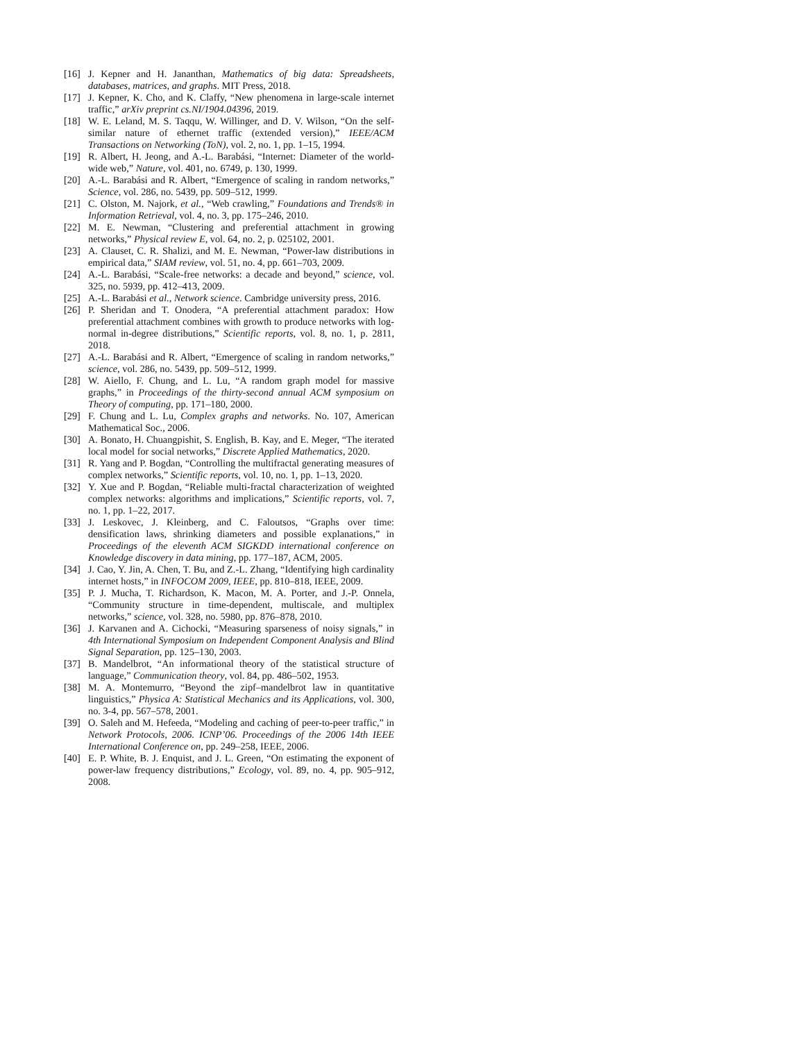[16] J. Kepner and H. Jananthan, Mathematics of big data: Spreadsheets, databases, matrices, and graphs. MIT Press, 2018.
[17] J. Kepner, K. Cho, and K. Claffy, “New phenomena in large-scale internet traffic,” arXiv preprint cs.NI/1904.04396, 2019.
[18] W. E. Leland, M. S. Taqqu, W. Willinger, and D. V. Wilson, “On the self-similar nature of ethernet traffic (extended version),” IEEE/ACM Transactions on Networking (ToN), vol. 2, no. 1, pp. 1–15, 1994.
[19] R. Albert, H. Jeong, and A.-L. Barabási, “Internet: Diameter of the world-wide web,” Nature, vol. 401, no. 6749, p. 130, 1999.
[20] A.-L. Barabási and R. Albert, “Emergence of scaling in random networks,” Science, vol. 286, no. 5439, pp. 509–512, 1999.
[21] C. Olston, M. Najork, et al., “Web crawling,” Foundations and Trends® in Information Retrieval, vol. 4, no. 3, pp. 175–246, 2010.
[22] M. E. Newman, “Clustering and preferential attachment in growing networks,” Physical review E, vol. 64, no. 2, p. 025102, 2001.
[23] A. Clauset, C. R. Shalizi, and M. E. Newman, “Power-law distributions in empirical data,” SIAM review, vol. 51, no. 4, pp. 661–703, 2009.
[24] A.-L. Barabási, “Scale-free networks: a decade and beyond,” science, vol. 325, no. 5939, pp. 412–413, 2009.
[25] A.-L. Barabási et al., Network science. Cambridge university press, 2016.
[26] P. Sheridan and T. Onodera, “A preferential attachment paradox: How preferential attachment combines with growth to produce networks with log-normal in-degree distributions,” Scientific reports, vol. 8, no. 1, p. 2811, 2018.
[27] A.-L. Barabási and R. Albert, “Emergence of scaling in random networks,” science, vol. 286, no. 5439, pp. 509–512, 1999.
[28] W. Aiello, F. Chung, and L. Lu, “A random graph model for massive graphs,” in Proceedings of the thirty-second annual ACM symposium on Theory of computing, pp. 171–180, 2000.
[29] F. Chung and L. Lu, Complex graphs and networks. No. 107, American Mathematical Soc., 2006.
[30] A. Bonato, H. Chuangpishit, S. English, B. Kay, and E. Meger, “The iterated local model for social networks,” Discrete Applied Mathematics, 2020.
[31] R. Yang and P. Bogdan, “Controlling the multifractal generating measures of complex networks,” Scientific reports, vol. 10, no. 1, pp. 1–13, 2020.
[32] Y. Xue and P. Bogdan, “Reliable multi-fractal characterization of weighted complex networks: algorithms and implications,” Scientific reports, vol. 7, no. 1, pp. 1–22, 2017.
[33] J. Leskovec, J. Kleinberg, and C. Faloutsos, “Graphs over time: densification laws, shrinking diameters and possible explanations,” in Proceedings of the eleventh ACM SIGKDD international conference on Knowledge discovery in data mining, pp. 177–187, ACM, 2005.
[34] J. Cao, Y. Jin, A. Chen, T. Bu, and Z.-L. Zhang, “Identifying high cardinality internet hosts,” in INFOCOM 2009, IEEE, pp. 810–818, IEEE, 2009.
[35] P. J. Mucha, T. Richardson, K. Macon, M. A. Porter, and J.-P. Onnela, “Community structure in time-dependent, multiscale, and multiplex networks,” science, vol. 328, no. 5980, pp. 876–878, 2010.
[36] J. Karvanen and A. Cichocki, “Measuring sparseness of noisy signals,” in 4th International Symposium on Independent Component Analysis and Blind Signal Separation, pp. 125–130, 2003.
[37] B. Mandelbrot, “An informational theory of the statistical structure of language,” Communication theory, vol. 84, pp. 486–502, 1953.
[38] M. A. Montemurro, “Beyond the zipf–mandelbrot law in quantitative linguistics,” Physica A: Statistical Mechanics and its Applications, vol. 300, no. 3-4, pp. 567–578, 2001.
[39] O. Saleh and M. Hefeeda, “Modeling and caching of peer-to-peer traffic,” in Network Protocols, 2006. ICNP’06. Proceedings of the 2006 14th IEEE International Conference on, pp. 249–258, IEEE, 2006.
[40] E. P. White, B. J. Enquist, and J. L. Green, “On estimating the exponent of power-law frequency distributions,” Ecology, vol. 89, no. 4, pp. 905–912, 2008.